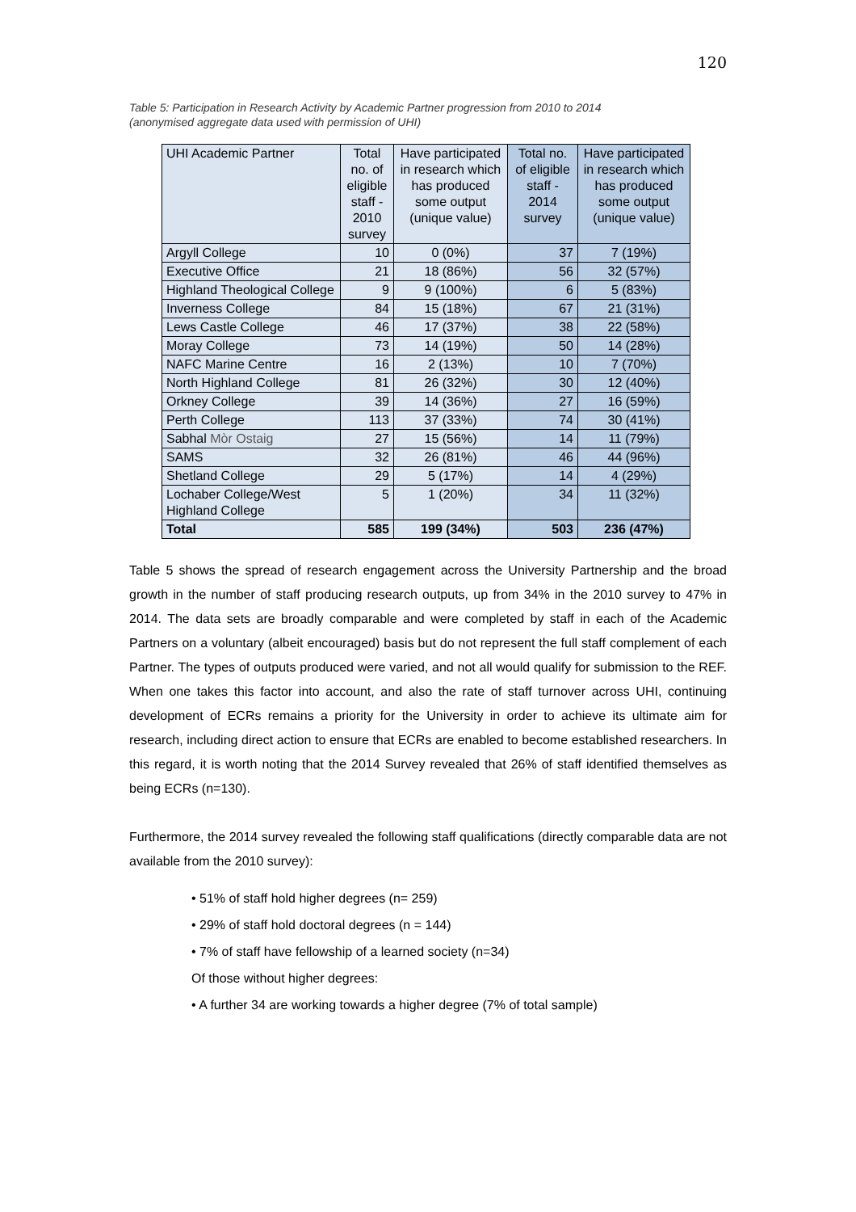120
Table 5: Participation in Research Activity by Academic Partner progression from 2010 to 2014
(anonymised aggregate data used with permission of UHI)
| UHI Academic Partner | Total no. of eligible staff - 2010 survey | Have participated in research which has produced some output (unique value) | Total no. of eligible staff - 2014 survey | Have participated in research which has produced some output (unique value) |
| --- | --- | --- | --- | --- |
| Argyll College | 10 | 0 (0%) | 37 | 7 (19%) |
| Executive Office | 21 | 18 (86%) | 56 | 32 (57%) |
| Highland Theological College | 9 | 9 (100%) | 6 | 5 (83%) |
| Inverness College | 84 | 15 (18%) | 67 | 21 (31%) |
| Lews Castle College | 46 | 17 (37%) | 38 | 22 (58%) |
| Moray College | 73 | 14 (19%) | 50 | 14 (28%) |
| NAFC Marine Centre | 16 | 2 (13%) | 10 | 7 (70%) |
| North Highland College | 81 | 26 (32%) | 30 | 12 (40%) |
| Orkney College | 39 | 14 (36%) | 27 | 16 (59%) |
| Perth College | 113 | 37 (33%) | 74 | 30 (41%) |
| Sabhal Mòr Ostaig | 27 | 15 (56%) | 14 | 11 (79%) |
| SAMS | 32 | 26 (81%) | 46 | 44 (96%) |
| Shetland College | 29 | 5 (17%) | 14 | 4 (29%) |
| Lochaber College/West Highland College | 5 | 1 (20%) | 34 | 11 (32%) |
| Total | 585 | 199 (34%) | 503 | 236 (47%) |
Table 5 shows the spread of research engagement across the University Partnership and the broad growth in the number of staff producing research outputs, up from 34% in the 2010 survey to 47% in 2014. The data sets are broadly comparable and were completed by staff in each of the Academic Partners on a voluntary (albeit encouraged) basis but do not represent the full staff complement of each Partner. The types of outputs produced were varied, and not all would qualify for submission to the REF. When one takes this factor into account, and also the rate of staff turnover across UHI, continuing development of ECRs remains a priority for the University in order to achieve its ultimate aim for research, including direct action to ensure that ECRs are enabled to become established researchers. In this regard, it is worth noting that the 2014 Survey revealed that 26% of staff identified themselves as being ECRs (n=130).
Furthermore, the 2014 survey revealed the following staff qualifications (directly comparable data are not available from the 2010 survey):
• 51% of staff hold higher degrees (n= 259)
• 29% of staff hold doctoral degrees (n = 144)
• 7% of staff have fellowship of a learned society (n=34)
Of those without higher degrees:
• A further 34 are working towards a higher degree (7% of total sample)